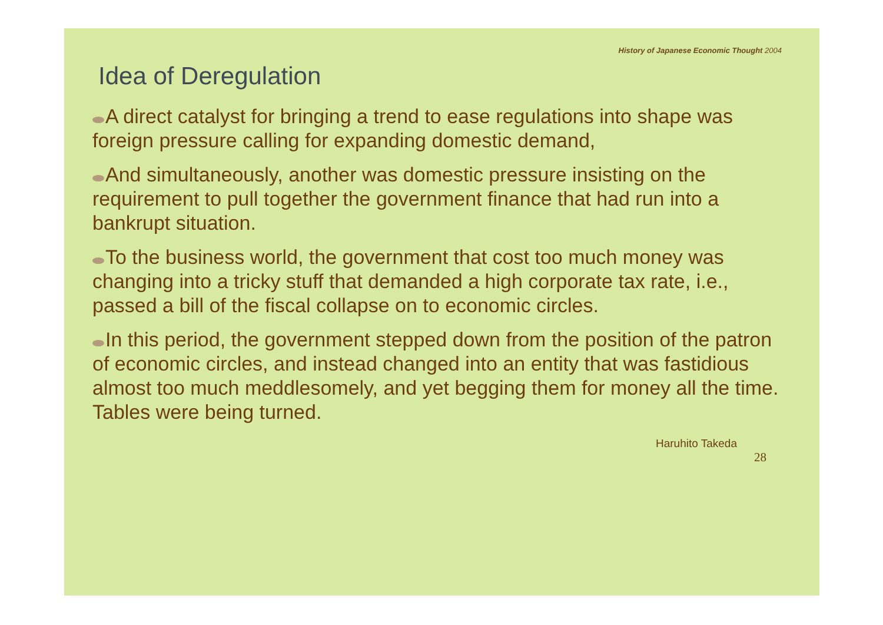History of Japanese Economic Thought 2004
Idea of Deregulation
A direct catalyst for bringing a trend to ease regulations into shape was foreign pressure calling for expanding domestic demand,
And simultaneously, another was domestic pressure insisting on the requirement to pull together the government finance that had run into a bankrupt situation.
To the business world, the government that cost too much money was changing into a tricky stuff that demanded a high corporate tax rate, i.e., passed a bill of the fiscal collapse on to economic circles.
In this period, the government stepped down from the position of the patron of economic circles, and instead changed into an entity that was fastidious almost too much meddlesomely, and yet begging them for money all the time. Tables were being turned.
Haruhito Takeda
28